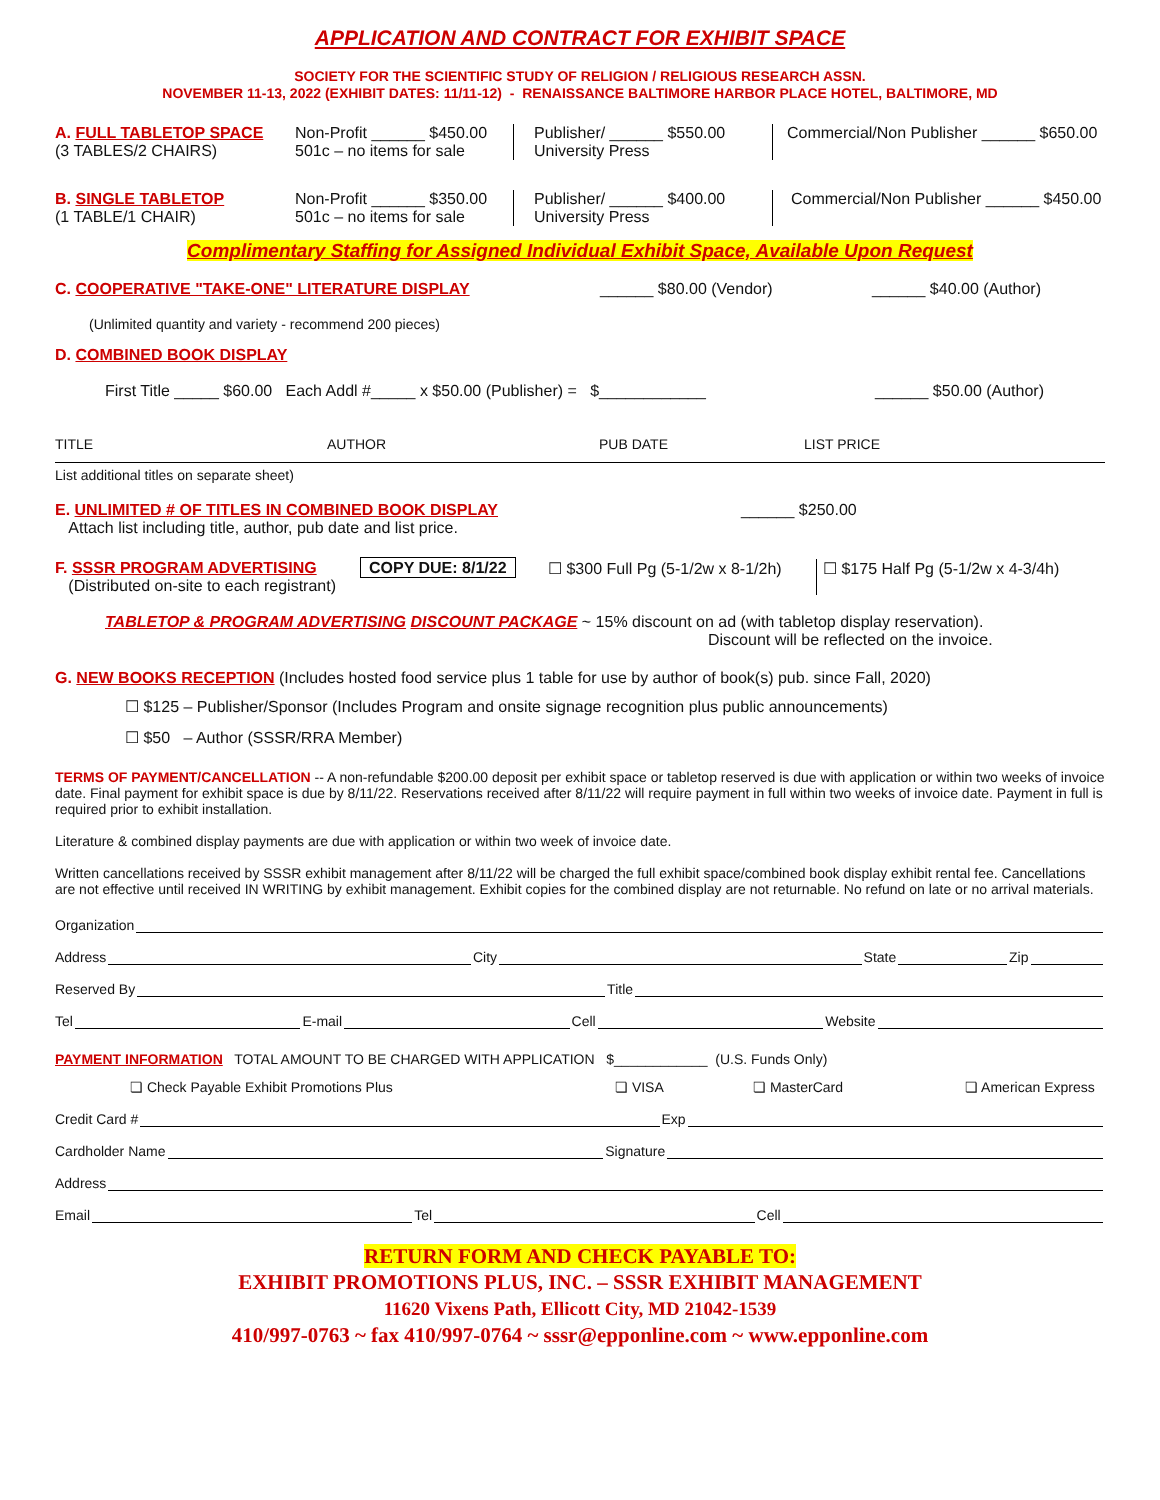APPLICATION AND CONTRACT FOR EXHIBIT SPACE
SOCIETY FOR THE SCIENTIFIC STUDY OF RELIGION / RELIGIOUS RESEARCH ASSN.
NOVEMBER 11-13, 2022 (EXHIBIT DATES: 11/11-12) - RENAISSANCE BALTIMORE HARBOR PLACE HOTEL, BALTIMORE, MD
A. FULL TABLETOP SPACE
(3 TABLES/2 CHAIRS)
Non-Profit ______ $450.00
501c – no items for sale
Publisher/ ______ $550.00
University Press
Commercial/Non Publisher ______ $650.00
B. SINGLE TABLETOP
(1 TABLE/1 CHAIR)
Non-Profit ______ $350.00
501c – no items for sale
Publisher/ ______ $400.00
University Press
Commercial/Non Publisher ______ $450.00
Complimentary Staffing for Assigned Individual Exhibit Space, Available Upon Request
C. COOPERATIVE "TAKE-ONE" LITERATURE DISPLAY ______ $80.00 (Vendor) ______ $40.00 (Author)
(Unlimited quantity and variety - recommend 200 pieces)
D. COMBINED BOOK DISPLAY
First Title _____ $60.00 Each Addl #_____ x $50.00 (Publisher) = $____________
______ $50.00 (Author)
TITLE AUTHOR PUB DATE LIST PRICE
List additional titles on separate sheet)
E. UNLIMITED # OF TITLES IN COMBINED BOOK DISPLAY
Attach list including title, author, pub date and list price.
______ $250.00
F. SSSR PROGRAM ADVERTISING
(Distributed on-site to each registrant)
COPY DUE: 8/1/22 ☐ $300 Full Pg (5-1/2w x 8-1/2h)
☐ $175 Half Pg (5-1/2w x 4-3/4h)
TABLETOP & PROGRAM ADVERTISING DISCOUNT PACKAGE ~ 15% discount on ad (with tabletop display reservation).
Discount will be reflected on the invoice.
G. NEW BOOKS RECEPTION (Includes hosted food service plus 1 table for use by author of book(s) pub. since Fall, 2020)
☐ $125 – Publisher/Sponsor (Includes Program and onsite signage recognition plus public announcements)
☐ $50 – Author (SSSR/RRA Member)
TERMS OF PAYMENT/CANCELLATION -- A non-refundable $200.00 deposit per exhibit space or tabletop reserved is due with application or within two weeks of invoice date. Final payment for exhibit space is due by 8/11/22. Reservations received after 8/11/22 will require payment in full within two weeks of invoice date. Payment in full is required prior to exhibit installation.
Literature & combined display payments are due with application or within two week of invoice date.
Written cancellations received by SSSR exhibit management after 8/11/22 will be charged the full exhibit space/combined book display exhibit rental fee. Cancellations are not effective until received IN WRITING by exhibit management. Exhibit copies for the combined display are not returnable. No refund on late or no arrival materials.
Organization
Address City State Zip
Reserved By Title
Tel E-mail Cell Website
PAYMENT INFORMATION TOTAL AMOUNT TO BE CHARGED WITH APPLICATION $____________ (U.S. Funds Only)
❏ Check Payable Exhibit Promotions Plus ❏ VISA ❏ MasterCard ❏ American Express
Credit Card # Exp
Cardholder Name Signature
Address
Email Tel Cell
RETURN FORM AND CHECK PAYABLE TO:
EXHIBIT PROMOTIONS PLUS, INC. – SSSR EXHIBIT MANAGEMENT
11620 Vixens Path, Ellicott City, MD 21042-1539
410/997-0763 ~ fax 410/997-0764 ~ sssr@epponline.com ~ www.epponline.com